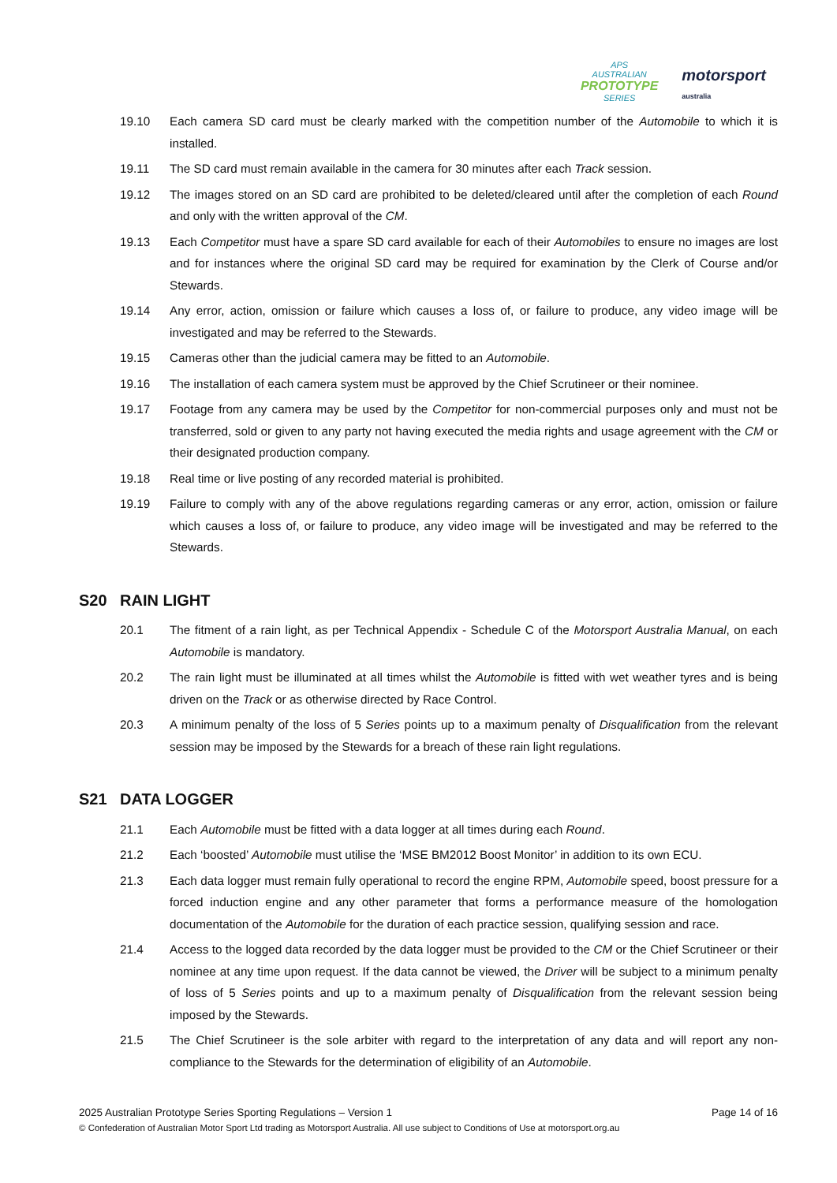APS
AUSTRALIAN
PROTOTYPE
SERIES
motorsport
australia
19.10 Each camera SD card must be clearly marked with the competition number of the Automobile to which it is installed.
19.11 The SD card must remain available in the camera for 30 minutes after each Track session.
19.12 The images stored on an SD card are prohibited to be deleted/cleared until after the completion of each Round and only with the written approval of the CM.
19.13 Each Competitor must have a spare SD card available for each of their Automobiles to ensure no images are lost and for instances where the original SD card may be required for examination by the Clerk of Course and/or Stewards.
19.14 Any error, action, omission or failure which causes a loss of, or failure to produce, any video image will be investigated and may be referred to the Stewards.
19.15 Cameras other than the judicial camera may be fitted to an Automobile.
19.16 The installation of each camera system must be approved by the Chief Scrutineer or their nominee.
19.17 Footage from any camera may be used by the Competitor for non-commercial purposes only and must not be transferred, sold or given to any party not having executed the media rights and usage agreement with the CM or their designated production company.
19.18 Real time or live posting of any recorded material is prohibited.
19.19 Failure to comply with any of the above regulations regarding cameras or any error, action, omission or failure which causes a loss of, or failure to produce, any video image will be investigated and may be referred to the Stewards.
S20 RAIN LIGHT
20.1 The fitment of a rain light, as per Technical Appendix - Schedule C of the Motorsport Australia Manual, on each Automobile is mandatory.
20.2 The rain light must be illuminated at all times whilst the Automobile is fitted with wet weather tyres and is being driven on the Track or as otherwise directed by Race Control.
20.3 A minimum penalty of the loss of 5 Series points up to a maximum penalty of Disqualification from the relevant session may be imposed by the Stewards for a breach of these rain light regulations.
S21 DATA LOGGER
21.1 Each Automobile must be fitted with a data logger at all times during each Round.
21.2 Each ‘boosted’ Automobile must utilise the ‘MSE BM2012 Boost Monitor’ in addition to its own ECU.
21.3 Each data logger must remain fully operational to record the engine RPM, Automobile speed, boost pressure for a forced induction engine and any other parameter that forms a performance measure of the homologation documentation of the Automobile for the duration of each practice session, qualifying session and race.
21.4 Access to the logged data recorded by the data logger must be provided to the CM or the Chief Scrutineer or their nominee at any time upon request. If the data cannot be viewed, the Driver will be subject to a minimum penalty of loss of 5 Series points and up to a maximum penalty of Disqualification from the relevant session being imposed by the Stewards.
21.5 The Chief Scrutineer is the sole arbiter with regard to the interpretation of any data and will report any non-compliance to the Stewards for the determination of eligibility of an Automobile.
2025 Australian Prototype Series Sporting Regulations – Version 1 Page 14 of 16
© Confederation of Australian Motor Sport Ltd trading as Motorsport Australia. All use subject to Conditions of Use at motorsport.org.au